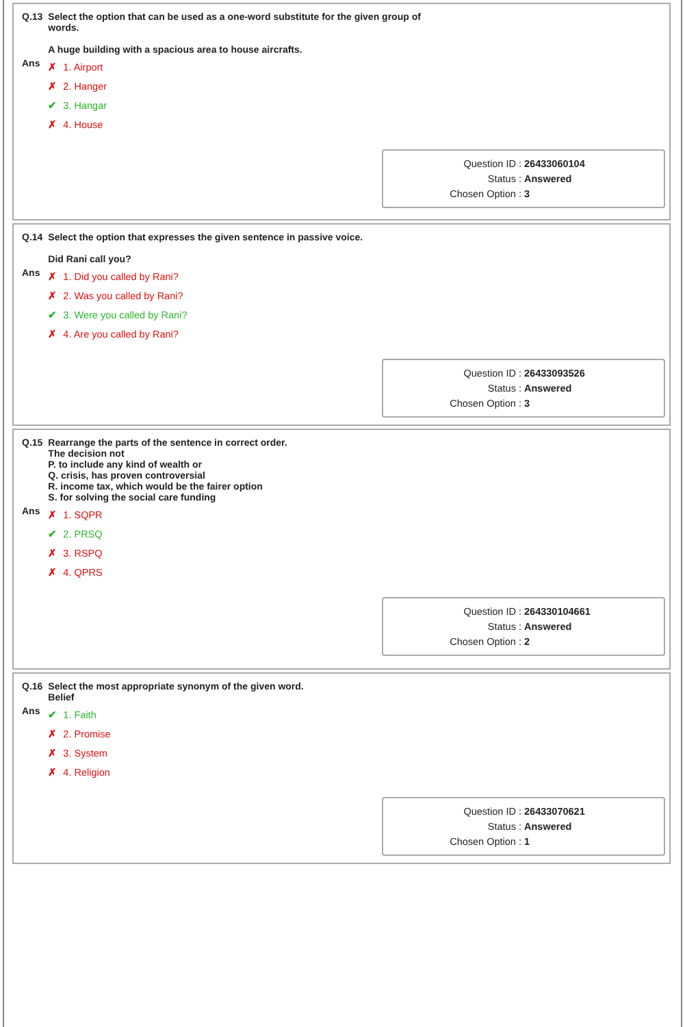| Q.13 | Select the option that can be used as a one-word substitute for the given group of words. A huge building with a spacious area to house aircrafts. |
| Ans | ✗ 1. Airport ✗ 2. Hanger ✔ 3. Hangar ✗ 4. House |
| Question ID : | 26433060104 |
| Status : | Answered |
| Chosen Option : | 3 |
| Q.14 | Select the option that expresses the given sentence in passive voice. Did Rani call you? |
| Ans | ✗ 1. Did you called by Rani? ✗ 2. Was you called by Rani? ✔ 3. Were you called by Rani? ✗ 4. Are you called by Rani? |
| Question ID : | 26433093526 |
| Status : | Answered |
| Chosen Option : | 3 |
| Q.15 | Rearrange the parts of the sentence in correct order. The decision not P. to include any kind of wealth or Q. crisis, has proven controversial R. income tax, which would be the fairer option S. for solving the social care funding |
| Ans | ✗ 1. SQPR ✔ 2. PRSQ ✗ 3. RSPQ ✗ 4. QPRS |
| Question ID : | 264330104661 |
| Status : | Answered |
| Chosen Option : | 2 |
| Q.16 | Select the most appropriate synonym of the given word. Belief |
| Ans | ✔ 1. Faith ✗ 2. Promise ✗ 3. System ✗ 4. Religion |
| Question ID : | 26433070621 |
| Status : | Answered |
| Chosen Option : | 1 |